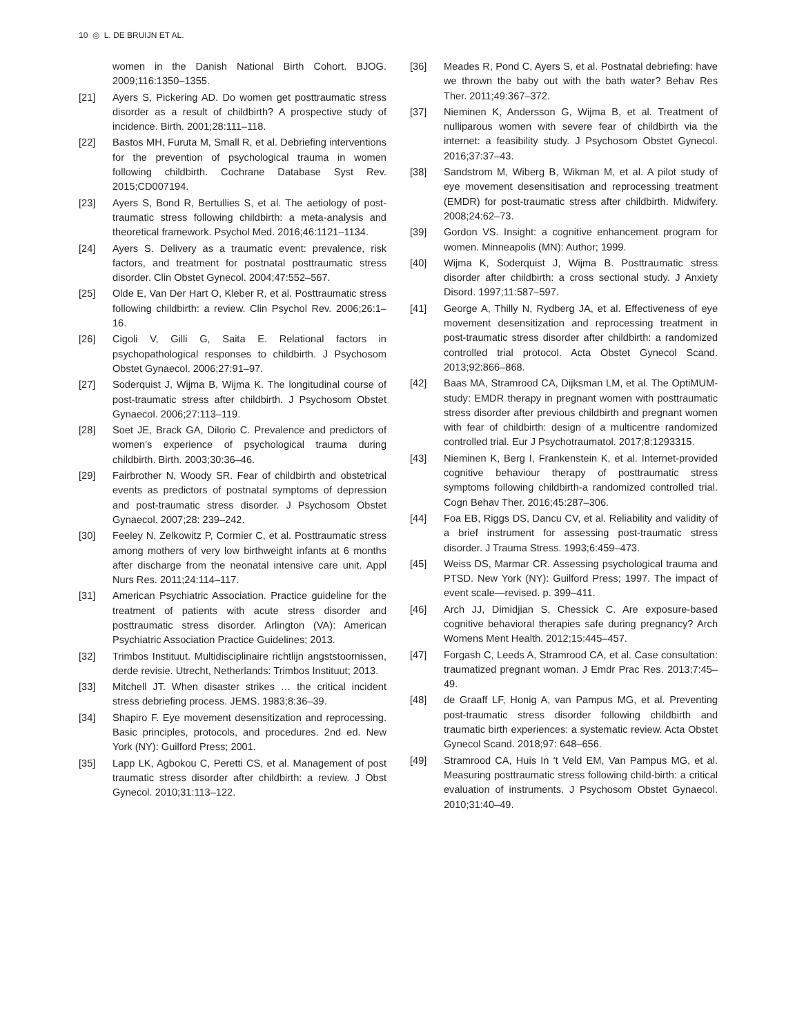10 ◎ L. DE BRUIJN ET AL.
women in the Danish National Birth Cohort. BJOG. 2009;116:1350–1355.
[21] Ayers S, Pickering AD. Do women get posttraumatic stress disorder as a result of childbirth? A prospective study of incidence. Birth. 2001;28:111–118.
[22] Bastos MH, Furuta M, Small R, et al. Debriefing interventions for the prevention of psychological trauma in women following childbirth. Cochrane Database Syst Rev. 2015;CD007194.
[23] Ayers S, Bond R, Bertullies S, et al. The aetiology of post-traumatic stress following childbirth: a meta-analysis and theoretical framework. Psychol Med. 2016;46:1121–1134.
[24] Ayers S. Delivery as a traumatic event: prevalence, risk factors, and treatment for postnatal posttraumatic stress disorder. Clin Obstet Gynecol. 2004;47:552–567.
[25] Olde E, Van Der Hart O, Kleber R, et al. Posttraumatic stress following childbirth: a review. Clin Psychol Rev. 2006;26:1–16.
[26] Cigoli V, Gilli G, Saita E. Relational factors in psychopathological responses to childbirth. J Psychosom Obstet Gynaecol. 2006;27:91–97.
[27] Soderquist J, Wijma B, Wijma K. The longitudinal course of post-traumatic stress after childbirth. J Psychosom Obstet Gynaecol. 2006;27:113–119.
[28] Soet JE, Brack GA, Dilorio C. Prevalence and predictors of women’s experience of psychological trauma during childbirth. Birth. 2003;30:36–46.
[29] Fairbrother N, Woody SR. Fear of childbirth and obstetrical events as predictors of postnatal symptoms of depression and post-traumatic stress disorder. J Psychosom Obstet Gynaecol. 2007;28: 239–242.
[30] Feeley N, Zelkowitz P, Cormier C, et al. Posttraumatic stress among mothers of very low birthweight infants at 6 months after discharge from the neonatal intensive care unit. Appl Nurs Res. 2011;24:114–117.
[31] American Psychiatric Association. Practice guideline for the treatment of patients with acute stress disorder and posttraumatic stress disorder. Arlington (VA): American Psychiatric Association Practice Guidelines; 2013.
[32] Trimbos Instituut. Multidisciplinaire richtlijn angststoornissen, derde revisie. Utrecht, Netherlands: Trimbos Instituut; 2013.
[33] Mitchell JT. When disaster strikes … the critical incident stress debriefing process. JEMS. 1983;8:36–39.
[34] Shapiro F. Eye movement desensitization and reprocessing. Basic principles, protocols, and procedures. 2nd ed. New York (NY): Guilford Press; 2001.
[35] Lapp LK, Agbokou C, Peretti CS, et al. Management of post traumatic stress disorder after childbirth: a review. J Obst Gynecol. 2010;31:113–122.
[36] Meades R, Pond C, Ayers S, et al. Postnatal debriefing: have we thrown the baby out with the bath water? Behav Res Ther. 2011;49:367–372.
[37] Nieminen K, Andersson G, Wijma B, et al. Treatment of nulliparous women with severe fear of childbirth via the internet: a feasibility study. J Psychosom Obstet Gynecol. 2016;37:37–43.
[38] Sandstrom M, Wiberg B, Wikman M, et al. A pilot study of eye movement desensitisation and reprocessing treatment (EMDR) for post-traumatic stress after childbirth. Midwifery. 2008;24:62–73.
[39] Gordon VS. Insight: a cognitive enhancement program for women. Minneapolis (MN): Author; 1999.
[40] Wijma K, Soderquist J, Wijma B. Posttraumatic stress disorder after childbirth: a cross sectional study. J Anxiety Disord. 1997;11:587–597.
[41] George A, Thilly N, Rydberg JA, et al. Effectiveness of eye movement desensitization and reprocessing treatment in post-traumatic stress disorder after childbirth: a randomized controlled trial protocol. Acta Obstet Gynecol Scand. 2013;92:866–868.
[42] Baas MA, Stramrood CA, Dijksman LM, et al. The OptiMUM-study: EMDR therapy in pregnant women with posttraumatic stress disorder after previous childbirth and pregnant women with fear of childbirth: design of a multicentre randomized controlled trial. Eur J Psychotraumatol. 2017;8:1293315.
[43] Nieminen K, Berg I, Frankenstein K, et al. Internet-provided cognitive behaviour therapy of posttraumatic stress symptoms following childbirth-a randomized controlled trial. Cogn Behav Ther. 2016;45:287–306.
[44] Foa EB, Riggs DS, Dancu CV, et al. Reliability and validity of a brief instrument for assessing post-traumatic stress disorder. J Trauma Stress. 1993;6:459–473.
[45] Weiss DS, Marmar CR. Assessing psychological trauma and PTSD. New York (NY): Guilford Press; 1997. The impact of event scale—revised. p. 399–411.
[46] Arch JJ, Dimidjian S, Chessick C. Are exposure-based cognitive behavioral therapies safe during pregnancy? Arch Womens Ment Health. 2012;15:445–457.
[47] Forgash C, Leeds A, Stramrood CA, et al. Case consultation: traumatized pregnant woman. J Emdr Prac Res. 2013;7:45–49.
[48] de Graaff LF, Honig A, van Pampus MG, et al. Preventing post-traumatic stress disorder following childbirth and traumatic birth experiences: a systematic review. Acta Obstet Gynecol Scand. 2018;97: 648–656.
[49] Stramrood CA, Huis In ‘t Veld EM, Van Pampus MG, et al. Measuring posttraumatic stress following child-birth: a critical evaluation of instruments. J Psychosom Obstet Gynaecol. 2010;31:40–49.